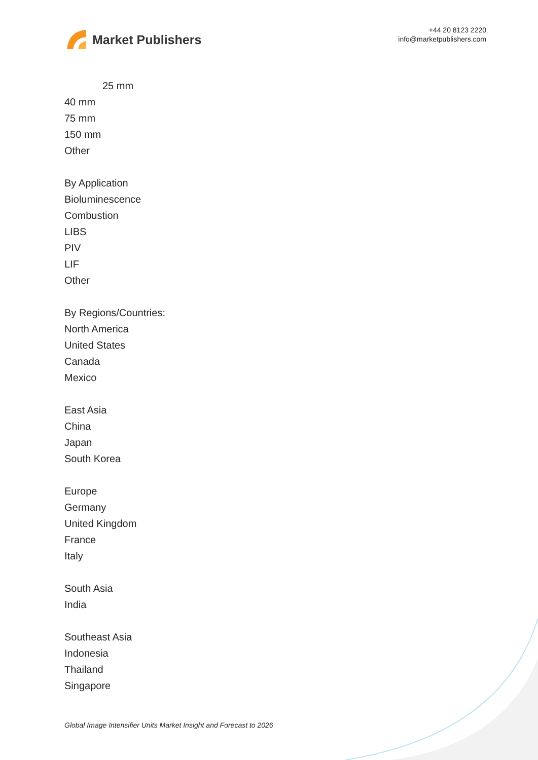Market Publishers
+44 20 8123 2220
info@marketpublishers.com
25 mm
40 mm
75 mm
150 mm
Other
By Application
Bioluminescence
Combustion
LIBS
PIV
LIF
Other
By Regions/Countries:
North America
United States
Canada
Mexico
East Asia
China
Japan
South Korea
Europe
Germany
United Kingdom
France
Italy
South Asia
India
Southeast Asia
Indonesia
Thailand
Singapore
Global Image Intensifier Units Market Insight and Forecast to 2026